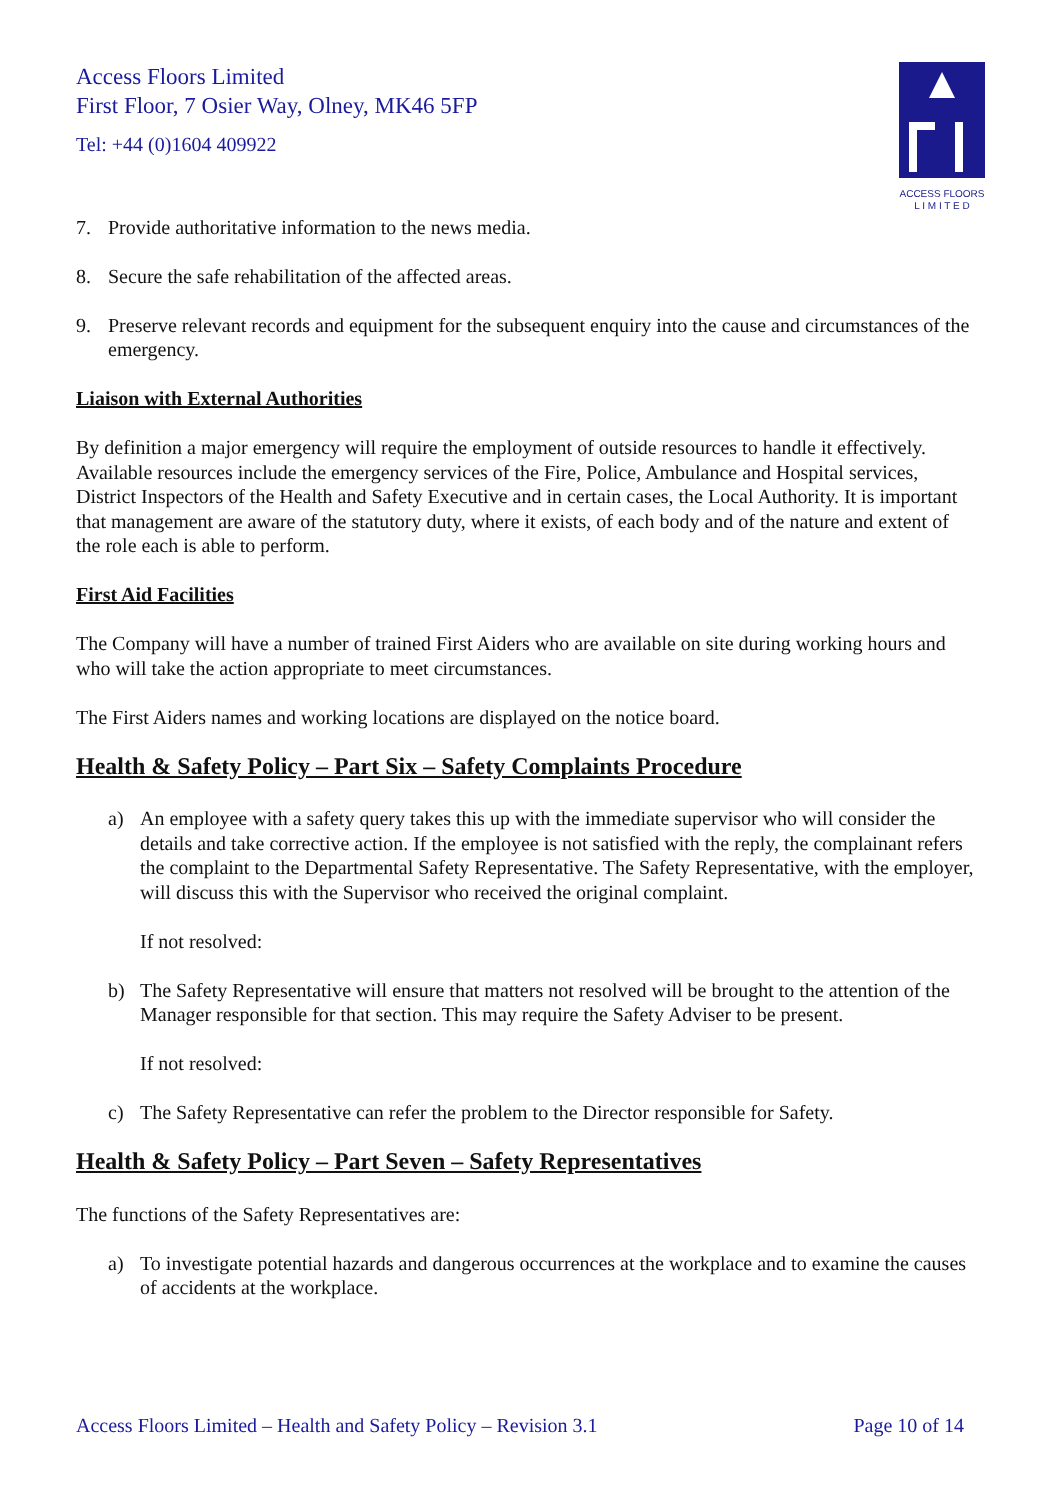Access Floors Limited
First Floor, 7 Osier Way, Olney, MK46 5FP
Tel: +44 (0)1604 409922
ACCESS FLOORS
L I M I T E D
7. Provide authoritative information to the news media.
8. Secure the safe rehabilitation of the affected areas.
9. Preserve relevant records and equipment for the subsequent enquiry into the cause and circumstances of the emergency.
Liaison with External Authorities
By definition a major emergency will require the employment of outside resources to handle it effectively. Available resources include the emergency services of the Fire, Police, Ambulance and Hospital services, District Inspectors of the Health and Safety Executive and in certain cases, the Local Authority. It is important that management are aware of the statutory duty, where it exists, of each body and of the nature and extent of the role each is able to perform.
First Aid Facilities
The Company will have a number of trained First Aiders who are available on site during working hours and who will take the action appropriate to meet circumstances.
The First Aiders names and working locations are displayed on the notice board.
Health & Safety Policy – Part Six – Safety Complaints Procedure
a) An employee with a safety query takes this up with the immediate supervisor who will consider the details and take corrective action. If the employee is not satisfied with the reply, the complainant refers the complaint to the Departmental Safety Representative. The Safety Representative, with the employer, will discuss this with the Supervisor who received the original complaint.
If not resolved:
b) The Safety Representative will ensure that matters not resolved will be brought to the attention of the Manager responsible for that section. This may require the Safety Adviser to be present.
If not resolved:
c) The Safety Representative can refer the problem to the Director responsible for Safety.
Health & Safety Policy – Part Seven – Safety Representatives
The functions of the Safety Representatives are:
a) To investigate potential hazards and dangerous occurrences at the workplace and to examine the causes of accidents at the workplace.
Access Floors Limited – Health and Safety Policy – Revision 3.1 Page 10 of 14